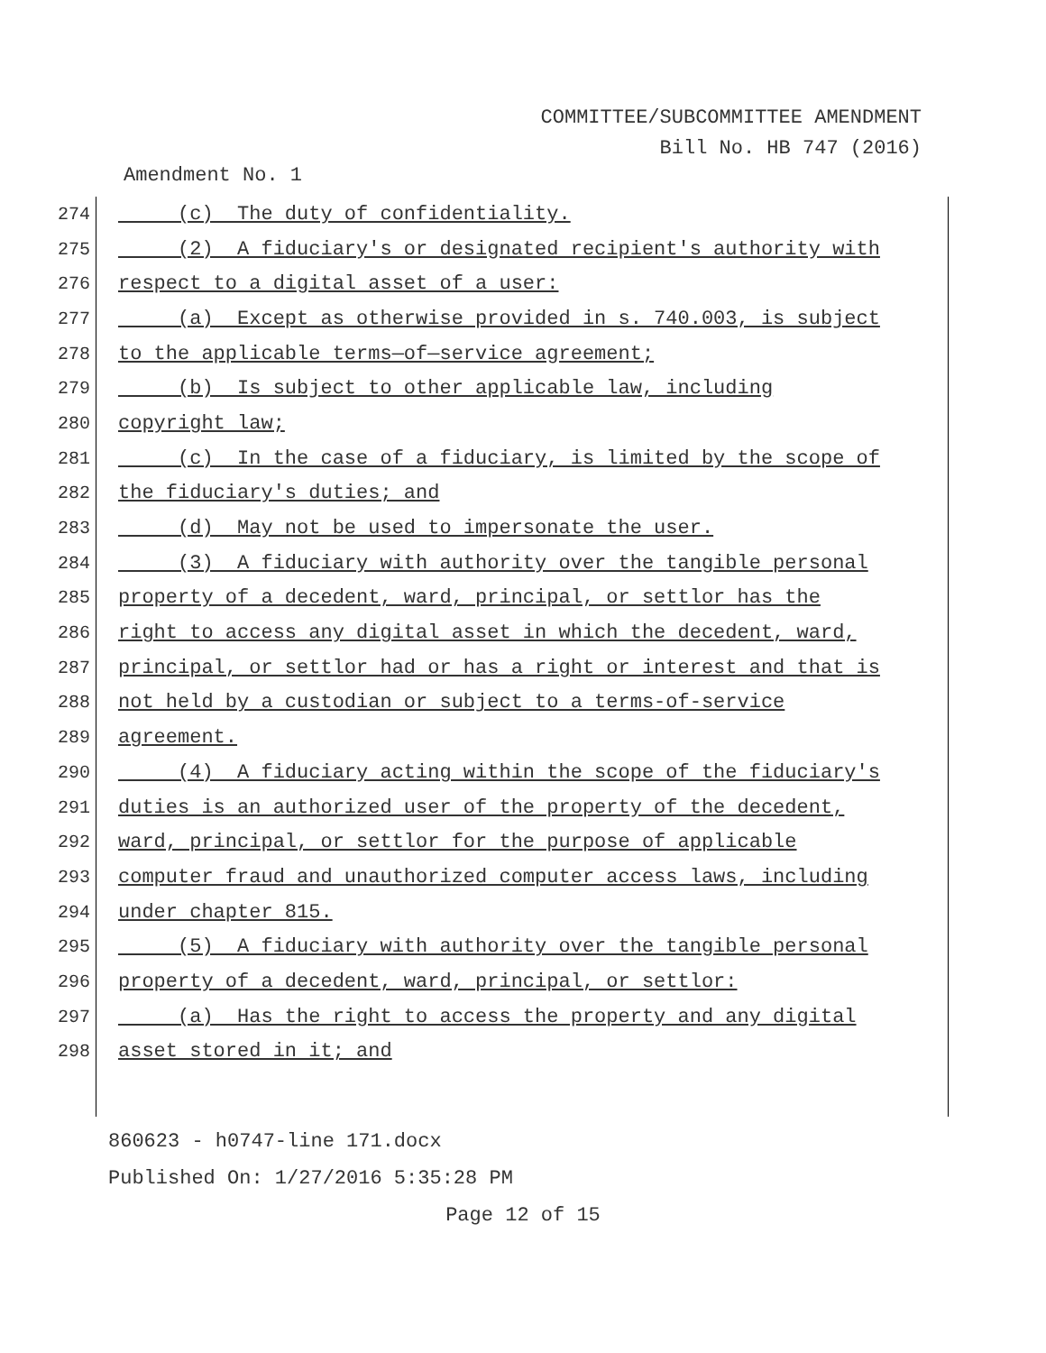COMMITTEE/SUBCOMMITTEE AMENDMENT
Bill No. HB 747 (2016)
Amendment No. 1
274 (c) The duty of confidentiality.
275 (2) A fiduciary's or designated recipient's authority with
276 respect to a digital asset of a user:
277 (a) Except as otherwise provided in s. 740.003, is subject
278 to the applicable terms—of—service agreement;
279 (b) Is subject to other applicable law, including
280 copyright law;
281 (c) In the case of a fiduciary, is limited by the scope of
282 the fiduciary's duties; and
283 (d) May not be used to impersonate the user.
284 (3) A fiduciary with authority over the tangible personal
285 property of a decedent, ward, principal, or settlor has the
286 right to access any digital asset in which the decedent, ward,
287 principal, or settlor had or has a right or interest and that is
288 not held by a custodian or subject to a terms-of-service
289 agreement.
290 (4) A fiduciary acting within the scope of the fiduciary's
291 duties is an authorized user of the property of the decedent,
292 ward, principal, or settlor for the purpose of applicable
293 computer fraud and unauthorized computer access laws, including
294 under chapter 815.
295 (5) A fiduciary with authority over the tangible personal
296 property of a decedent, ward, principal, or settlor:
297 (a) Has the right to access the property and any digital
298 asset stored in it; and
860623 - h0747-line 171.docx
Published On: 1/27/2016 5:35:28 PM
Page 12 of 15